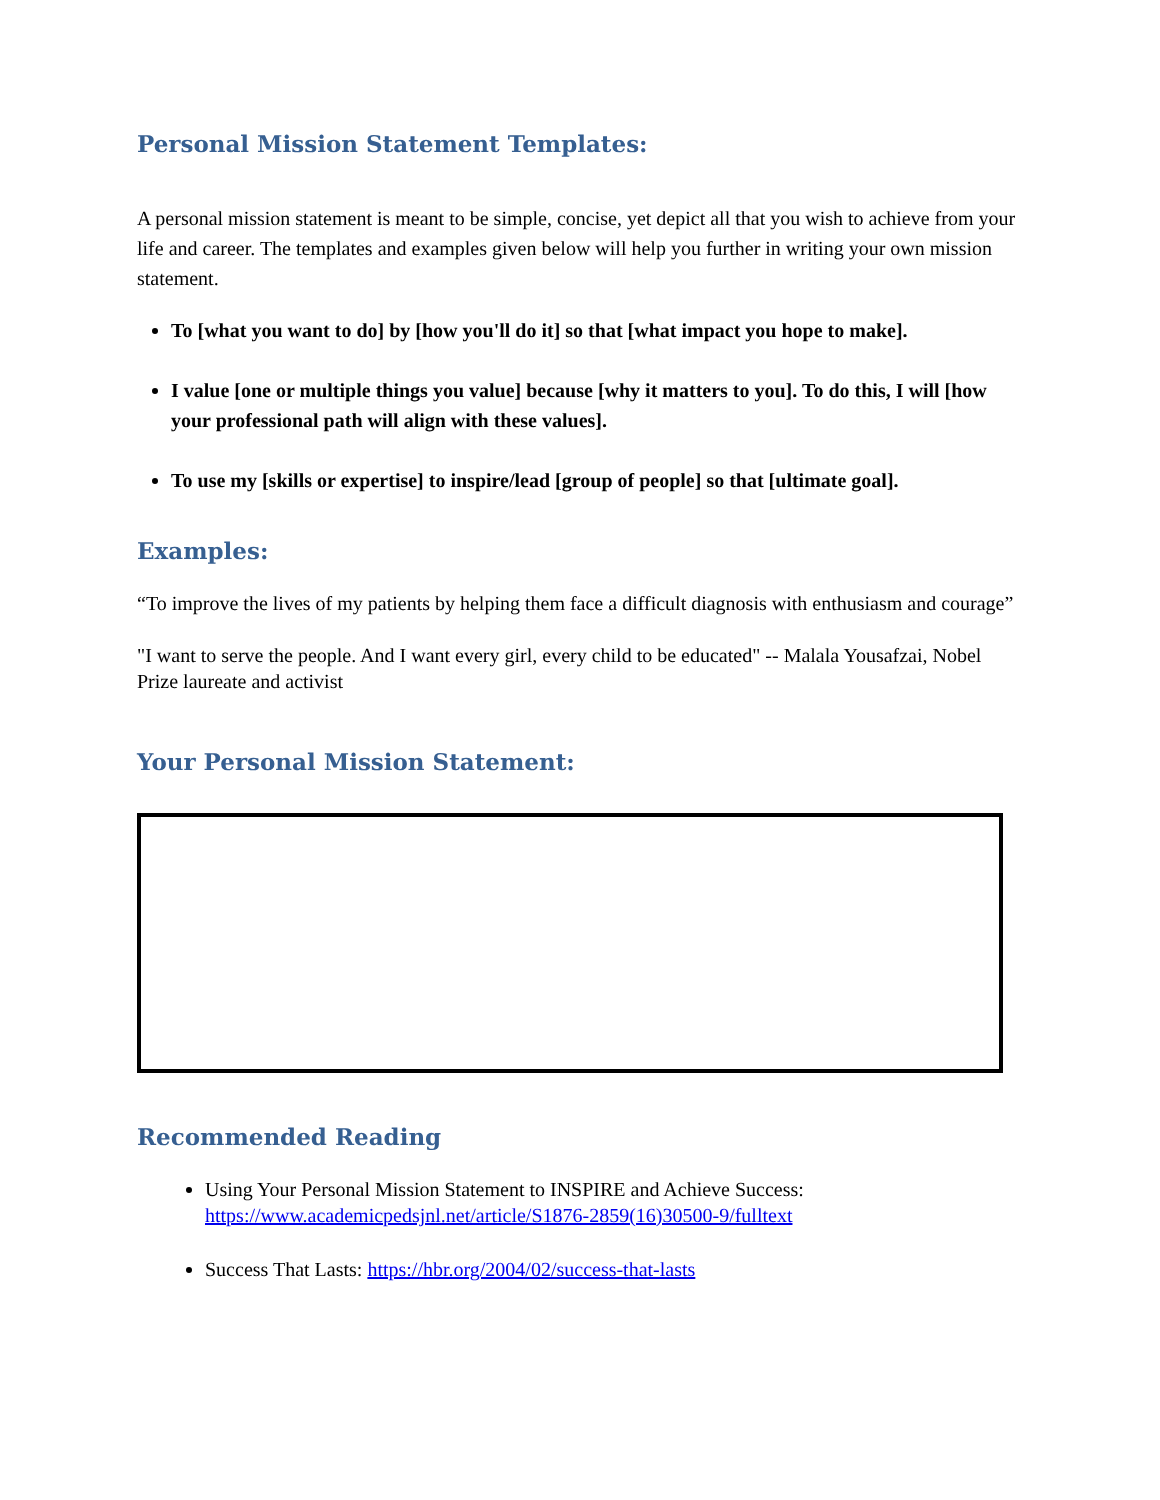Personal Mission Statement Templates:
A personal mission statement is meant to be simple, concise, yet depict all that you wish to achieve from your life and career. The templates and examples given below will help you further in writing your own mission statement.
To [what you want to do] by [how you'll do it] so that [what impact you hope to make].
I value [one or multiple things you value] because [why it matters to you]. To do this, I will [how your professional path will align with these values].
To use my [skills or expertise] to inspire/lead [group of people] so that [ultimate goal].
Examples:
“To improve the lives of my patients by helping them face a difficult diagnosis with enthusiasm and courage”
"I want to serve the people. And I want every girl, every child to be educated" -- Malala Yousafzai, Nobel Prize laureate and activist
Your Personal Mission Statement:
Recommended Reading
Using Your Personal Mission Statement to INSPIRE and Achieve Success: https://www.academicpedsjnl.net/article/S1876-2859(16)30500-9/fulltext
Success That Lasts: https://hbr.org/2004/02/success-that-lasts